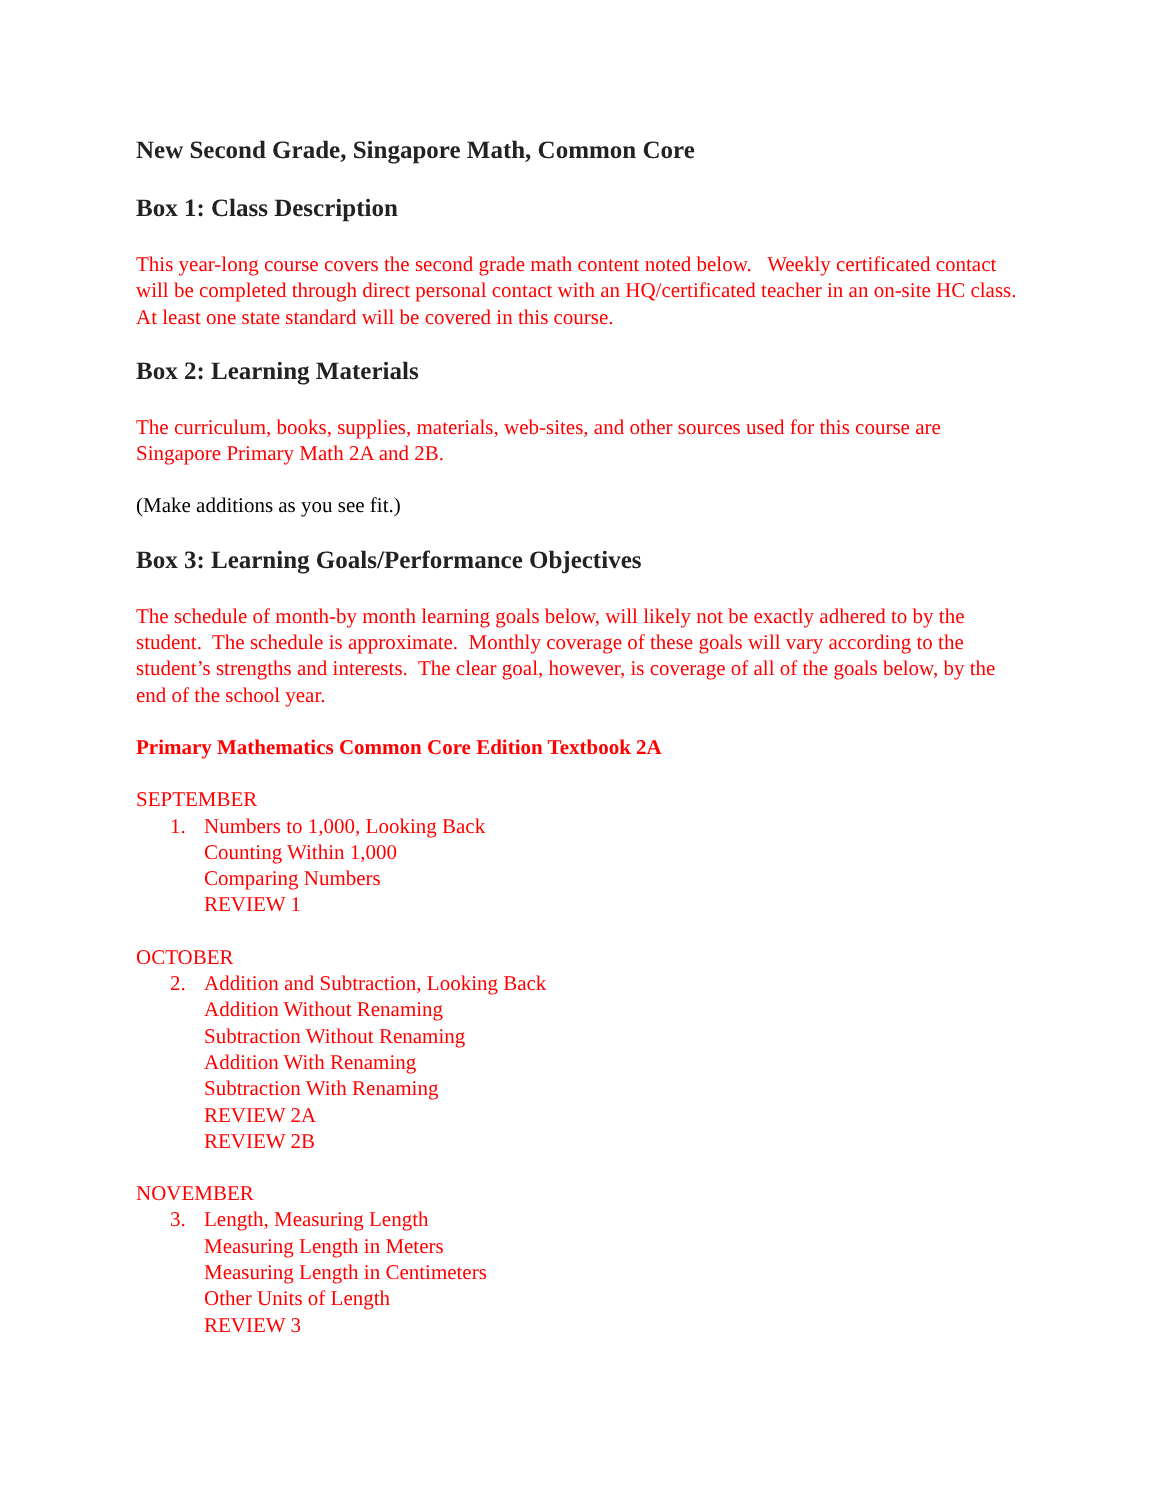New Second Grade, Singapore Math, Common Core
Box 1: Class Description
This year-long course covers the second grade math content noted below. Weekly certificated contact will be completed through direct personal contact with an HQ/certificated teacher in an on-site HC class. At least one state standard will be covered in this course.
Box 2: Learning Materials
The curriculum, books, supplies, materials, web-sites, and other sources used for this course are Singapore Primary Math 2A and 2B.
(Make additions as you see fit.)
Box 3: Learning Goals/Performance Objectives
The schedule of month-by month learning goals below, will likely not be exactly adhered to by the student. The schedule is approximate. Monthly coverage of these goals will vary according to the student’s strengths and interests. The clear goal, however, is coverage of all of the goals below, by the end of the school year.
Primary Mathematics Common Core Edition Textbook 2A
SEPTEMBER
1. Numbers to 1,000, Looking Back
Counting Within 1,000
Comparing Numbers
REVIEW 1
OCTOBER
2. Addition and Subtraction, Looking Back
Addition Without Renaming
Subtraction Without Renaming
Addition With Renaming
Subtraction With Renaming
REVIEW 2A
REVIEW 2B
NOVEMBER
3. Length, Measuring Length
Measuring Length in Meters
Measuring Length in Centimeters
Other Units of Length
REVIEW 3